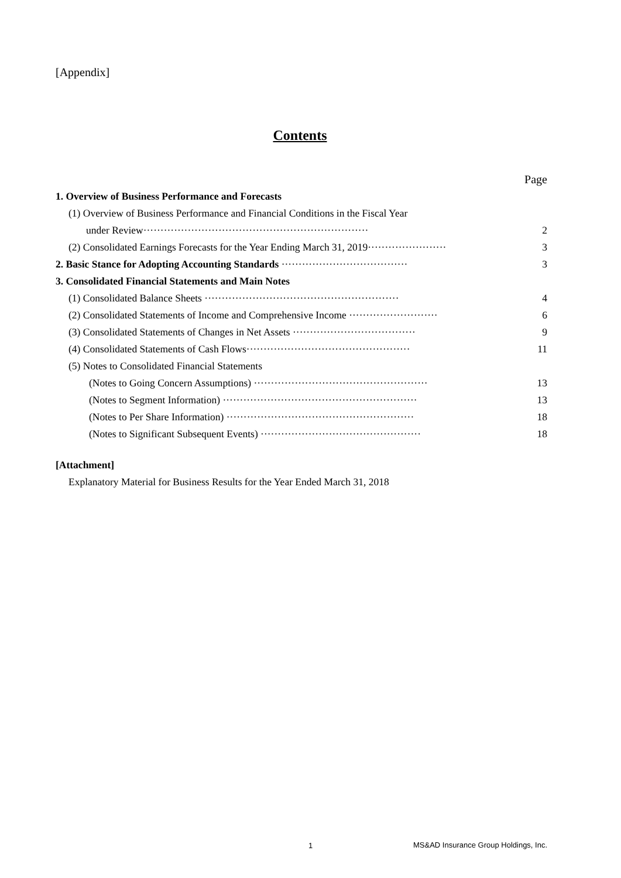[Appendix]
Contents
Page
1. Overview of Business Performance and Forecasts
(1) Overview of Business Performance and Financial Conditions in the Fiscal Year
under Review·································································· 2
(2) Consolidated Earnings Forecasts for the Year Ending March 31, 2019······················· 3
2. Basic Stance for Adopting Accounting Standards ····································· 3
3. Consolidated Financial Statements and Main Notes
(1) Consolidated Balance Sheets ························································· 4
(2) Consolidated Statements of Income and Comprehensive Income ·························· 6
(3) Consolidated Statements of Changes in Net Assets ···································· 9
(4) Consolidated Statements of Cash Flows················································ 11
(5) Notes to Consolidated Financial Statements
(Notes to Going Concern Assumptions) ··················································· 13
(Notes to Segment Information) ························································· 13
(Notes to Per Share Information) ······················································· 18
(Notes to Significant Subsequent Events) ··············································· 18
[Attachment]
Explanatory Material for Business Results for the Year Ended March 31, 2018
1
MS&AD Insurance Group Holdings, Inc.